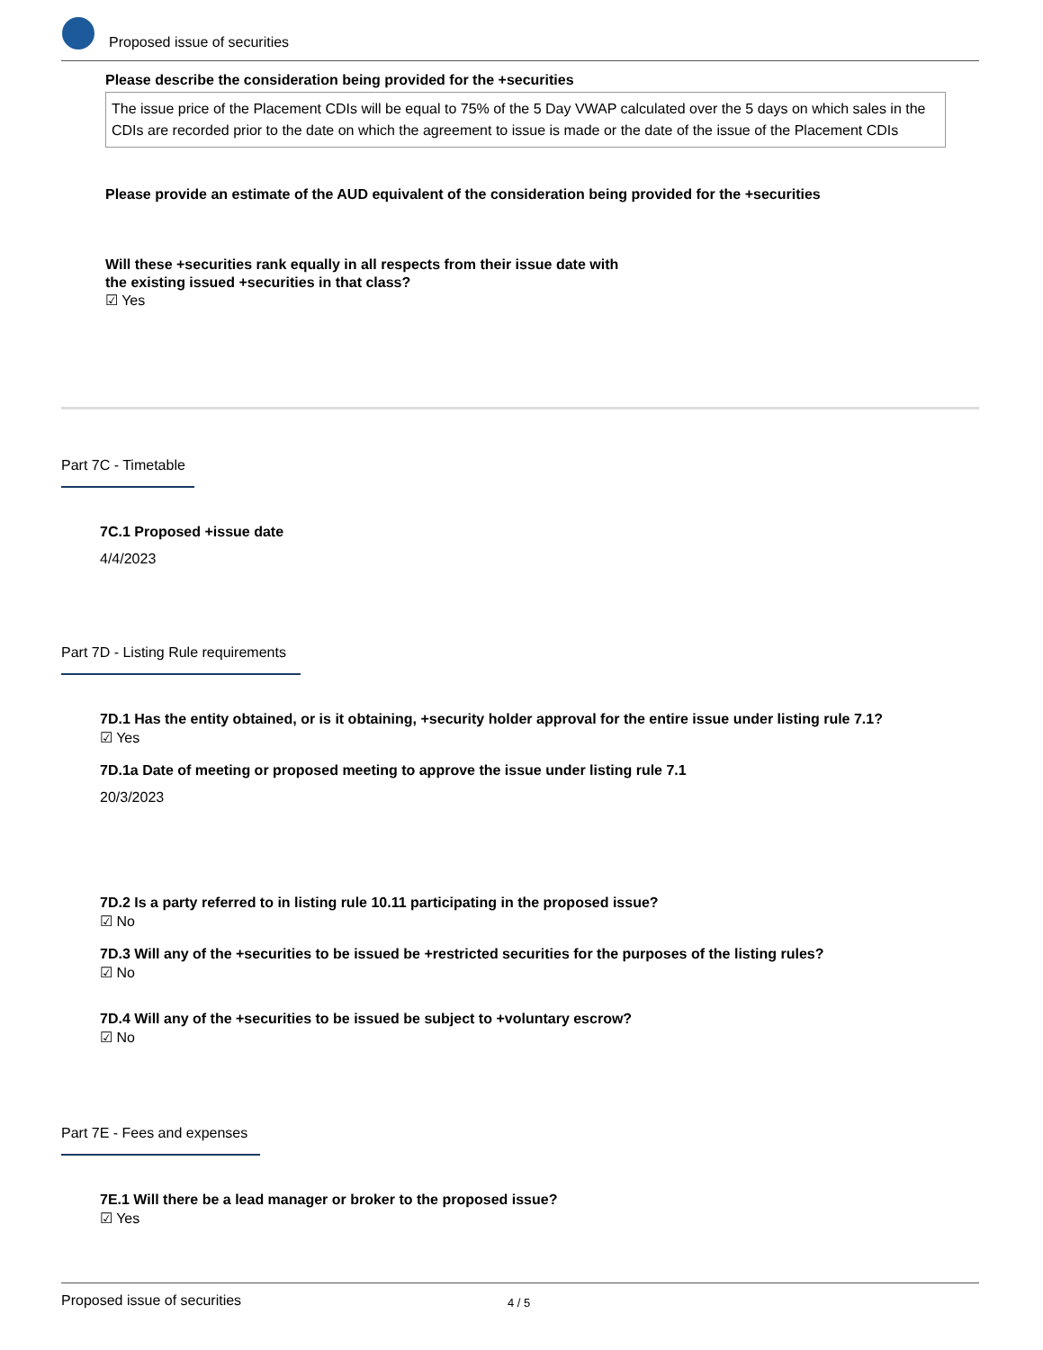Proposed issue of securities
Please describe the consideration being provided for the +securities
The issue price of the Placement CDIs will be equal to 75% of the 5 Day VWAP calculated over the 5 days on which sales in the CDIs are recorded prior to the date on which the agreement to issue is made or the date of the issue of the Placement CDIs
Please provide an estimate of the AUD equivalent of the consideration being provided for the +securities
Will these +securities rank equally in all respects from their issue date with
the existing issued +securities in that class?
☑ Yes
Part 7C - Timetable
7C.1 Proposed +issue date
4/4/2023
Part 7D - Listing Rule requirements
7D.1 Has the entity obtained, or is it obtaining, +security holder approval for the entire issue under listing rule 7.1?
☑ Yes
7D.1a Date of meeting or proposed meeting to approve the issue under listing rule 7.1
20/3/2023
7D.2 Is a party referred to in listing rule 10.11 participating in the proposed issue?
☑ No
7D.3 Will any of the +securities to be issued be +restricted securities for the purposes of the listing rules?
☑ No
7D.4 Will any of the +securities to be issued be subject to +voluntary escrow?
☑ No
Part 7E - Fees and expenses
7E.1 Will there be a lead manager or broker to the proposed issue?
☑ Yes
Proposed issue of securities 4 / 5